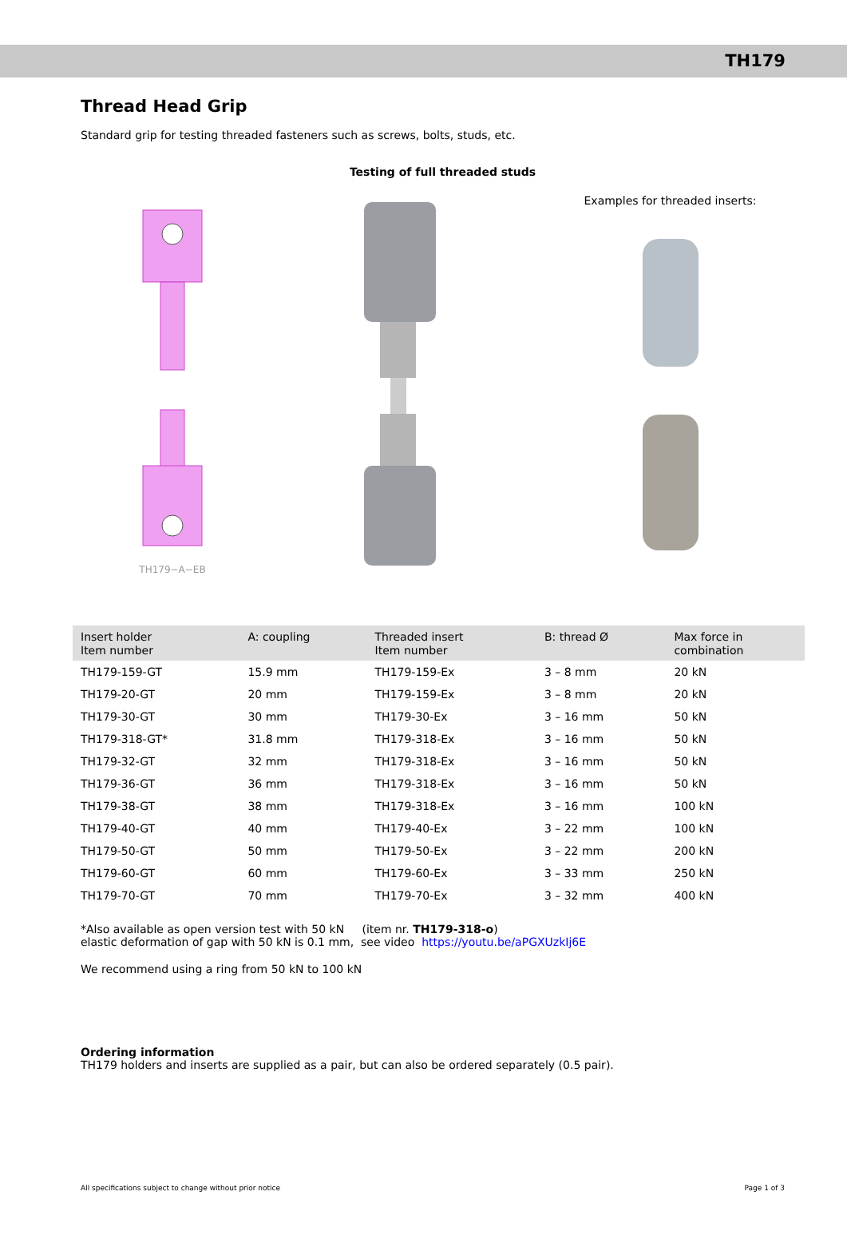TH179
Thread Head Grip
Standard grip for testing threaded fasteners such as screws, bolts, studs, etc.
Testing of full threaded studs
TH179−A−EB
Examples for threaded inserts:
| Insert holder Item number | A: coupling | Threaded insert Item number | B: thread Ø | Max force in combination |
| --- | --- | --- | --- | --- |
| TH179-159-GT | 15.9 mm | TH179-159-Ex | 3 – 8 mm | 20 kN |
| TH179-20-GT | 20 mm | TH179-159-Ex | 3 – 8 mm | 20 kN |
| TH179-30-GT | 30 mm | TH179-30-Ex | 3 – 16 mm | 50 kN |
| TH179-318-GT* | 31.8 mm | TH179-318-Ex | 3 – 16 mm | 50 kN |
| TH179-32-GT | 32 mm | TH179-318-Ex | 3 – 16 mm | 50 kN |
| TH179-36-GT | 36 mm | TH179-318-Ex | 3 – 16 mm | 50 kN |
| TH179-38-GT | 38 mm | TH179-318-Ex | 3 – 16 mm | 100 kN |
| TH179-40-GT | 40 mm | TH179-40-Ex | 3 – 22 mm | 100 kN |
| TH179-50-GT | 50 mm | TH179-50-Ex | 3 – 22 mm | 200 kN |
| TH179-60-GT | 60 mm | TH179-60-Ex | 3 – 33 mm | 250 kN |
| TH179-70-GT | 70 mm | TH179-70-Ex | 3 – 32 mm | 400 kN |
*Also available as open version test with 50 kN (item nr. TH179-318-o)
elastic deformation of gap with 50 kN is 0.1 mm, see video https://youtu.be/aPGXUzkIj6E
We recommend using a ring from 50 kN to 100 kN
Ordering information
TH179 holders and inserts are supplied as a pair, but can also be ordered separately (0.5 pair).
All specifications subject to change without prior notice Page 1 of 3